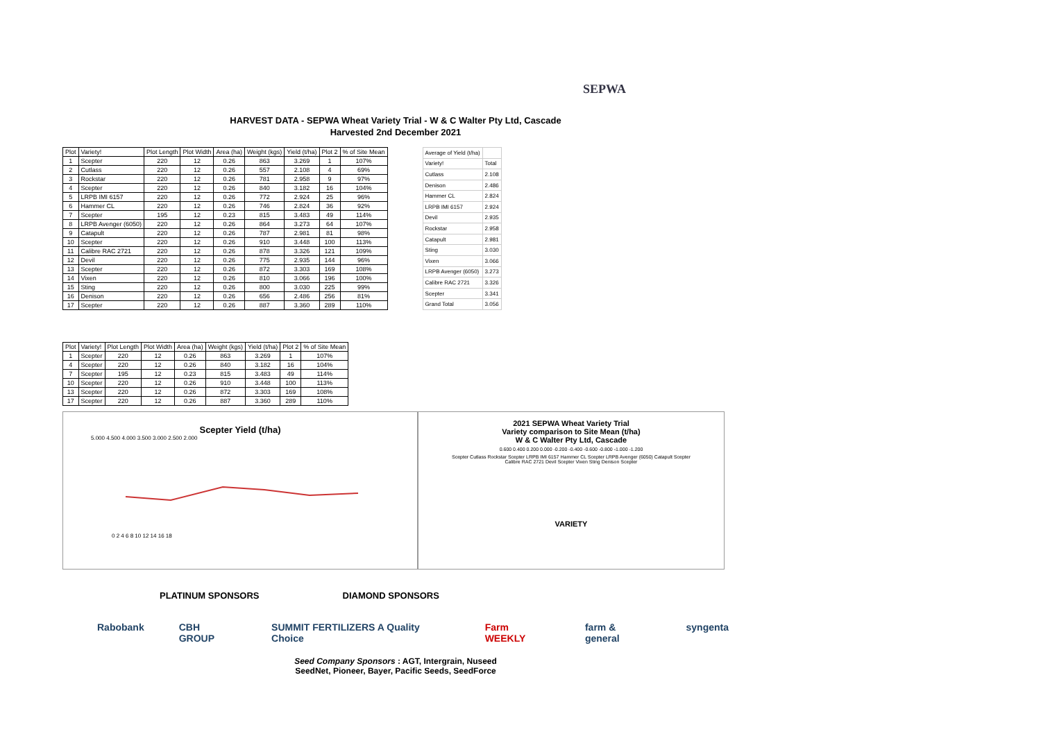SEPWA
HARVEST DATA - SEPWA Wheat Variety Trial - W & C Walter Pty Ltd, Cascade
Harvested 2nd December 2021
| Plot | Variety! | Plot Length | Plot Width | Area (ha) | Weight (kgs) | Yield (t/ha) | Plot 2 | % of Site Mean |
| --- | --- | --- | --- | --- | --- | --- | --- | --- |
| 1 | Scepter | 220 | 12 | 0.26 | 863 | 3.269 | 1 | 107% |
| 2 | Cutlass | 220 | 12 | 0.26 | 557 | 2.108 | 4 | 69% |
| 3 | Rockstar | 220 | 12 | 0.26 | 781 | 2.958 | 9 | 97% |
| 4 | Scepter | 220 | 12 | 0.26 | 840 | 3.182 | 16 | 104% |
| 5 | LRPB IMI 6157 | 220 | 12 | 0.26 | 772 | 2.924 | 25 | 96% |
| 6 | Hammer CL | 220 | 12 | 0.26 | 746 | 2.824 | 36 | 92% |
| 7 | Scepter | 195 | 12 | 0.23 | 815 | 3.483 | 49 | 114% |
| 8 | LRPB Avenger (6050) | 220 | 12 | 0.26 | 864 | 3.273 | 64 | 107% |
| 9 | Catapult | 220 | 12 | 0.26 | 787 | 2.981 | 81 | 98% |
| 10 | Scepter | 220 | 12 | 0.26 | 910 | 3.448 | 100 | 113% |
| 11 | Calibre RAC 2721 | 220 | 12 | 0.26 | 878 | 3.326 | 121 | 109% |
| 12 | Devil | 220 | 12 | 0.26 | 775 | 2.935 | 144 | 96% |
| 13 | Scepter | 220 | 12 | 0.26 | 872 | 3.303 | 169 | 108% |
| 14 | Vixen | 220 | 12 | 0.26 | 810 | 3.066 | 196 | 100% |
| 15 | Sting | 220 | 12 | 0.26 | 800 | 3.030 | 225 | 99% |
| 16 | Denison | 220 | 12 | 0.26 | 656 | 2.486 | 256 | 81% |
| 17 | Scepter | 220 | 12 | 0.26 | 887 | 3.360 | 289 | 110% |
| Average of Yield (t/ha) | |
| Variety! | Total |
| Cutlass | 2.108 |
| Denison | 2.486 |
| Hammer CL | 2.824 |
| LRPB IMI 6157 | 2.924 |
| Devil | 2.935 |
| Rockstar | 2.958 |
| Catapult | 2.981 |
| Sting | 3.030 |
| Vixen | 3.066 |
| LRPB Avenger (6050) | 3.273 |
| Calibre RAC 2721 | 3.326 |
| Scepter | 3.341 |
| Grand Total | 3.056 |
| Plot | Variety! | Plot Length | Plot Width | Area (ha) | Weight (kgs) | Yield (t/ha) | Plot 2 | % of Site Mean |
| --- | --- | --- | --- | --- | --- | --- | --- | --- |
| 1 | Scepter | 220 | 12 | 0.26 | 863 | 3.269 | 1 | 107% |
| 4 | Scepter | 220 | 12 | 0.26 | 840 | 3.182 | 16 | 104% |
| 7 | Scepter | 195 | 12 | 0.23 | 815 | 3.483 | 49 | 114% |
| 10 | Scepter | 220 | 12 | 0.26 | 910 | 3.448 | 100 | 113% |
| 13 | Scepter | 220 | 12 | 0.26 | 872 | 3.303 | 169 | 108% |
| 17 | Scepter | 220 | 12 | 0.26 | 887 | 3.360 | 289 | 110% |
Scepter Yield (t/ha)
5.000 4.500 4.000 3.500 3.000 2.500 2.000
0 2 4 6 8 10 12 14 16 18
2021 SEPWA Wheat Variety Trial
Variety comparison to Site Mean (t/ha)
W & C Walter Pty Ltd, Cascade
0.600 0.400 0.200 0.000 -0.200 -0.400 -0.600 -0.800 -1.000 -1.200
Scepter Cutlass Rockstar Scepter LRPB IMI 6157 Hammer CL Scepter LRPB Avenger (6050) Catapult Scepter Calibre RAC 2721 Devil Scepter Vixen Sting Denison Scepter
VARIETY
PLATINUM SPONSORS DIAMOND SPONSORS
Rabobank CBH GROUP SUMMIT FERTILIZERS A Quality Choice Farm WEEKLY farm & general syngenta
Seed Company Sponsors : AGT, Intergrain, Nuseed
SeedNet, Pioneer, Bayer, Pacific Seeds, SeedForce